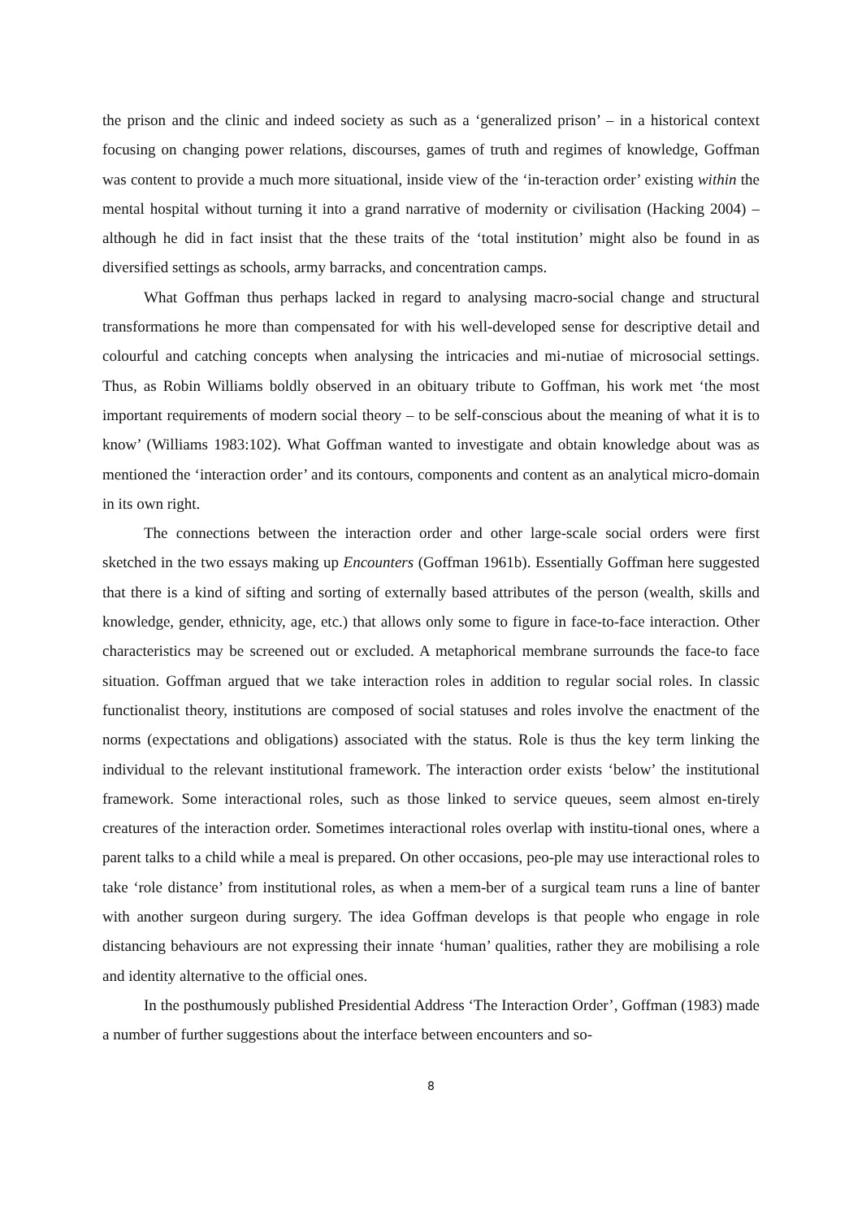the prison and the clinic and indeed society as such as a ‘generalized prison’ – in a historical context focusing on changing power relations, discourses, games of truth and regimes of knowledge, Goffman was content to provide a much more situational, inside view of the ‘in-teraction order’ existing within the mental hospital without turning it into a grand narrative of modernity or civilisation (Hacking 2004) – although he did in fact insist that the these traits of the ‘total institution’ might also be found in as diversified settings as schools, army barracks, and concentration camps.
What Goffman thus perhaps lacked in regard to analysing macro-social change and structural transformations he more than compensated for with his well-developed sense for descriptive detail and colourful and catching concepts when analysing the intricacies and mi-nutiae of microsocial settings. Thus, as Robin Williams boldly observed in an obituary tribute to Goffman, his work met ‘the most important requirements of modern social theory – to be self-conscious about the meaning of what it is to know’ (Williams 1983:102). What Goffman wanted to investigate and obtain knowledge about was as mentioned the ‘interaction order’ and its contours, components and content as an analytical micro-domain in its own right.
The connections between the interaction order and other large-scale social orders were first sketched in the two essays making up Encounters (Goffman 1961b). Essentially Goffman here suggested that there is a kind of sifting and sorting of externally based attributes of the person (wealth, skills and knowledge, gender, ethnicity, age, etc.) that allows only some to figure in face-to-face interaction. Other characteristics may be screened out or excluded. A metaphorical membrane surrounds the face-to face situation. Goffman argued that we take interaction roles in addition to regular social roles. In classic functionalist theory, institutions are composed of social statuses and roles involve the enactment of the norms (expectations and obligations) associated with the status. Role is thus the key term linking the individual to the relevant institutional framework. The interaction order exists ‘below’ the institutional framework. Some interactional roles, such as those linked to service queues, seem almost en-tirely creatures of the interaction order. Sometimes interactional roles overlap with institu-tional ones, where a parent talks to a child while a meal is prepared. On other occasions, peo-ple may use interactional roles to take ‘role distance’ from institutional roles, as when a mem-ber of a surgical team runs a line of banter with another surgeon during surgery. The idea Goffman develops is that people who engage in role distancing behaviours are not expressing their innate ‘human’ qualities, rather they are mobilising a role and identity alternative to the official ones.
In the posthumously published Presidential Address ‘The Interaction Order’, Goffman (1983) made a number of further suggestions about the interface between encounters and so-
8